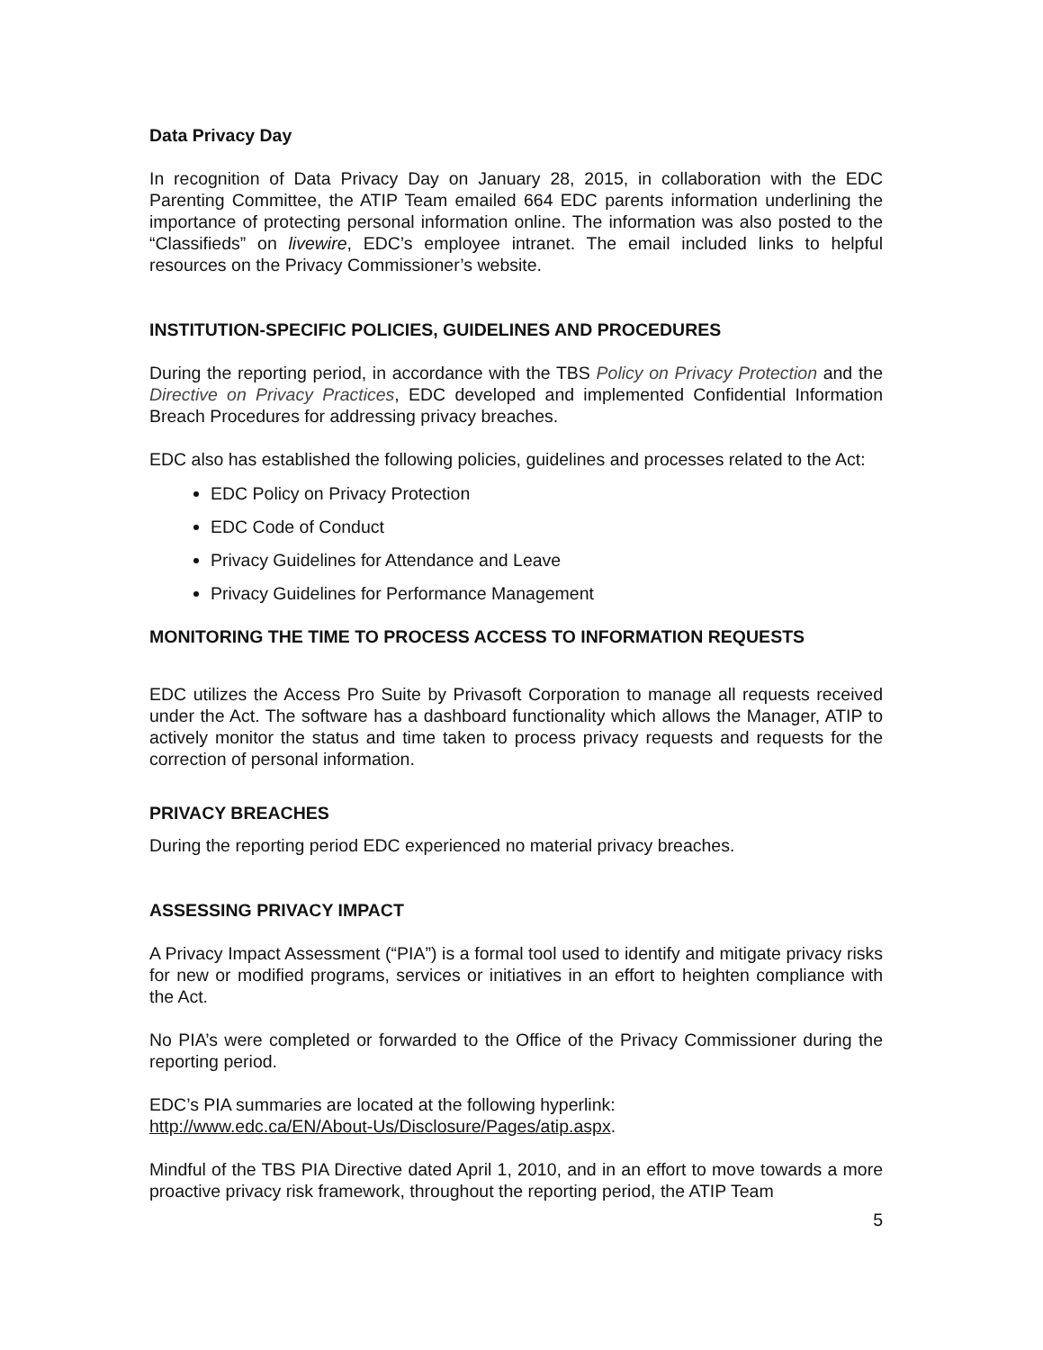Data Privacy Day
In recognition of Data Privacy Day on January 28, 2015, in collaboration with the EDC Parenting Committee, the ATIP Team emailed 664 EDC parents information underlining the importance of protecting personal information online. The information was also posted to the “Classifieds” on livewire, EDC’s employee intranet. The email included links to helpful resources on the Privacy Commissioner’s website.
INSTITUTION-SPECIFIC POLICIES, GUIDELINES AND PROCEDURES
During the reporting period, in accordance with the TBS Policy on Privacy Protection and the Directive on Privacy Practices, EDC developed and implemented Confidential Information Breach Procedures for addressing privacy breaches.
EDC also has established the following policies, guidelines and processes related to the Act:
EDC Policy on Privacy Protection
EDC Code of Conduct
Privacy Guidelines for Attendance and Leave
Privacy Guidelines for Performance Management
MONITORING THE TIME TO PROCESS ACCESS TO INFORMATION REQUESTS
EDC utilizes the Access Pro Suite by Privasoft Corporation to manage all requests received under the Act. The software has a dashboard functionality which allows the Manager, ATIP to actively monitor the status and time taken to process privacy requests and requests for the correction of personal information.
PRIVACY BREACHES
During the reporting period EDC experienced no material privacy breaches.
ASSESSING PRIVACY IMPACT
A Privacy Impact Assessment (“PIA”) is a formal tool used to identify and mitigate privacy risks for new or modified programs, services or initiatives in an effort to heighten compliance with the Act.
No PIA’s were completed or forwarded to the Office of the Privacy Commissioner during the reporting period.
EDC’s PIA summaries are located at the following hyperlink:
http://www.edc.ca/EN/About-Us/Disclosure/Pages/atip.aspx.
Mindful of the TBS PIA Directive dated April 1, 2010, and in an effort to move towards a more proactive privacy risk framework, throughout the reporting period, the ATIP Team
5